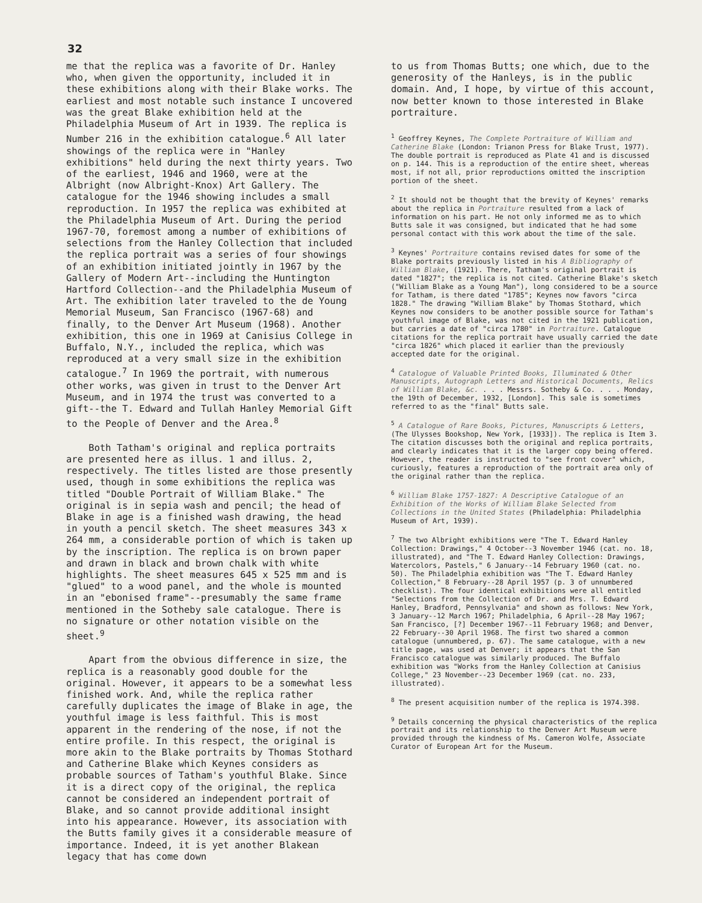32
me that the replica was a favorite of Dr. Hanley who, when given the opportunity, included it in these exhibitions along with their Blake works. The earliest and most notable such instance I uncovered was the great Blake exhibition held at the Philadelphia Museum of Art in 1939. The replica is Number 216 in the exhibition catalogue.<sup>6</sup> All later showings of the replica were in "Hanley exhibitions" held during the next thirty years. Two of the earliest, 1946 and 1960, were at the Albright (now Albright-Knox) Art Gallery. The catalogue for the 1946 showing includes a small reproduction. In 1957 the replica was exhibited at the Philadelphia Museum of Art. During the period 1967-70, foremost among a number of exhibitions of selections from the Hanley Collection that included the replica portrait was a series of four showings of an exhibition initiated jointly in 1967 by the Gallery of Modern Art--including the Huntington Hartford Collection--and the Philadelphia Museum of Art. The exhibition later traveled to the de Young Memorial Museum, San Francisco (1967-68) and finally, to the Denver Art Museum (1968). Another exhibition, this one in 1969 at Canisius College in Buffalo, N.Y., included the replica, which was reproduced at a very small size in the exhibition catalogue.<sup>7</sup> In 1969 the portrait, with numerous other works, was given in trust to the Denver Art Museum, and in 1974 the trust was converted to a gift--the T. Edward and Tullah Hanley Memorial Gift to the People of Denver and the Area.<sup>8</sup>
Both Tatham's original and replica portraits are presented here as illus. 1 and illus. 2, respectively. The titles listed are those presently used, though in some exhibitions the replica was titled "Double Portrait of William Blake." The original is in sepia wash and pencil; the head of Blake in age is a finished wash drawing, the head in youth a pencil sketch. The sheet measures 343 x 264 mm, a considerable portion of which is taken up by the inscription. The replica is on brown paper and drawn in black and brown chalk with white highlights. The sheet measures 645 x 525 mm and is "glued" to a wood panel, and the whole is mounted in an "ebonised frame"--presumably the same frame mentioned in the Sotheby sale catalogue. There is no signature or other notation visible on the sheet.<sup>9</sup>
Apart from the obvious difference in size, the replica is a reasonably good double for the original. However, it appears to be a somewhat less finished work. And, while the replica rather carefully duplicates the image of Blake in age, the youthful image is less faithful. This is most apparent in the rendering of the nose, if not the entire profile. In this respect, the original is more akin to the Blake portraits by Thomas Stothard and Catherine Blake which Keynes considers as probable sources of Tatham's youthful Blake. Since it is a direct copy of the original, the replica cannot be considered an independent portrait of Blake, and so cannot provide additional insight into his appearance. However, its association with the Butts family gives it a considerable measure of importance. Indeed, it is yet another Blakean legacy that has come down
to us from Thomas Butts; one which, due to the generosity of the Hanleys, is in the public domain. And, I hope, by virtue of this account, now better known to those interested in Blake portraiture.
<sup>1</sup> Geoffrey Keynes, The Complete Portraiture of William and Catherine Blake (London: Trianon Press for Blake Trust, 1977). The double portrait is reproduced as Plate 41 and is discussed on p. 144. This is a reproduction of the entire sheet, whereas most, if not all, prior reproductions omitted the inscription portion of the sheet.
<sup>2</sup> It should not be thought that the brevity of Keynes' remarks about the replica in Portraiture resulted from a lack of information on his part. He not only informed me as to which Butts sale it was consigned, but indicated that he had some personal contact with this work about the time of the sale.
<sup>3</sup> Keynes' Portraiture contains revised dates for some of the Blake portraits previously listed in his A Bibliography of William Blake, (1921). There, Tatham's original portrait is dated "1827"; the replica is not cited. Catherine Blake's sketch ("William Blake as a Young Man"), long considered to be a source for Tatham, is there dated "1785"; Keynes now favors "circa 1828." The drawing "William Blake" by Thomas Stothard, which Keynes now considers to be another possible source for Tatham's youthful image of Blake, was not cited in the 1921 publication, but carries a date of "circa 1780" in Portraiture. Catalogue citations for the replica portrait have usually carried the date "circa 1826" which placed it earlier than the previously accepted date for the original.
<sup>4</sup> Catalogue of Valuable Printed Books, Illuminated & Other Manuscripts, Autograph Letters and Historical Documents, Relics of William Blake, &c. . . . Messrs. Sotheby & Co. . . . Monday, the 19th of December, 1932, [London]. This sale is sometimes referred to as the "final" Butts sale.
<sup>5</sup> A Catalogue of Rare Books, Pictures, Manuscripts & Letters, (The Ulysses Bookshop, New York, [1933]). The replica is Item 3. The citation discusses both the original and replica portraits, and clearly indicates that it is the larger copy being offered. However, the reader is instructed to "see front cover" which, curiously, features a reproduction of the portrait area only of the original rather than the replica.
<sup>6</sup> William Blake 1757-1827: A Descriptive Catalogue of an Exhibition of the Works of William Blake Selected from Collections in the United States (Philadelphia: Philadelphia Museum of Art, 1939).
<sup>7</sup> The two Albright exhibitions were "The T. Edward Hanley Collection: Drawings," 4 October--3 November 1946 (cat. no. 18, illustrated), and "The T. Edward Hanley Collection: Drawings, Watercolors, Pastels," 6 January--14 February 1960 (cat. no. 50). The Philadelphia exhibition was "The T. Edward Hanley Collection," 8 February--28 April 1957 (p. 3 of unnumbered checklist). The four identical exhibitions were all entitled "Selections from the Collection of Dr. and Mrs. T. Edward Hanley, Bradford, Pennsylvania" and shown as follows: New York, 3 January--12 March 1967; Philadelphia, 6 April--28 May 1967; San Francisco, [?] December 1967--11 February 1968; and Denver, 22 February--30 April 1968. The first two shared a common catalogue (unnumbered, p. 67). The same catalogue, with a new title page, was used at Denver; it appears that the San Francisco catalogue was similarly produced. The Buffalo exhibition was "Works from the Hanley Collection at Canisius College," 23 November--23 December 1969 (cat. no. 233, illustrated).
<sup>8</sup> The present acquisition number of the replica is 1974.398.
<sup>9</sup> Details concerning the physical characteristics of the replica portrait and its relationship to the Denver Art Museum were provided through the kindness of Ms. Cameron Wolfe, Associate Curator of European Art for the Museum.